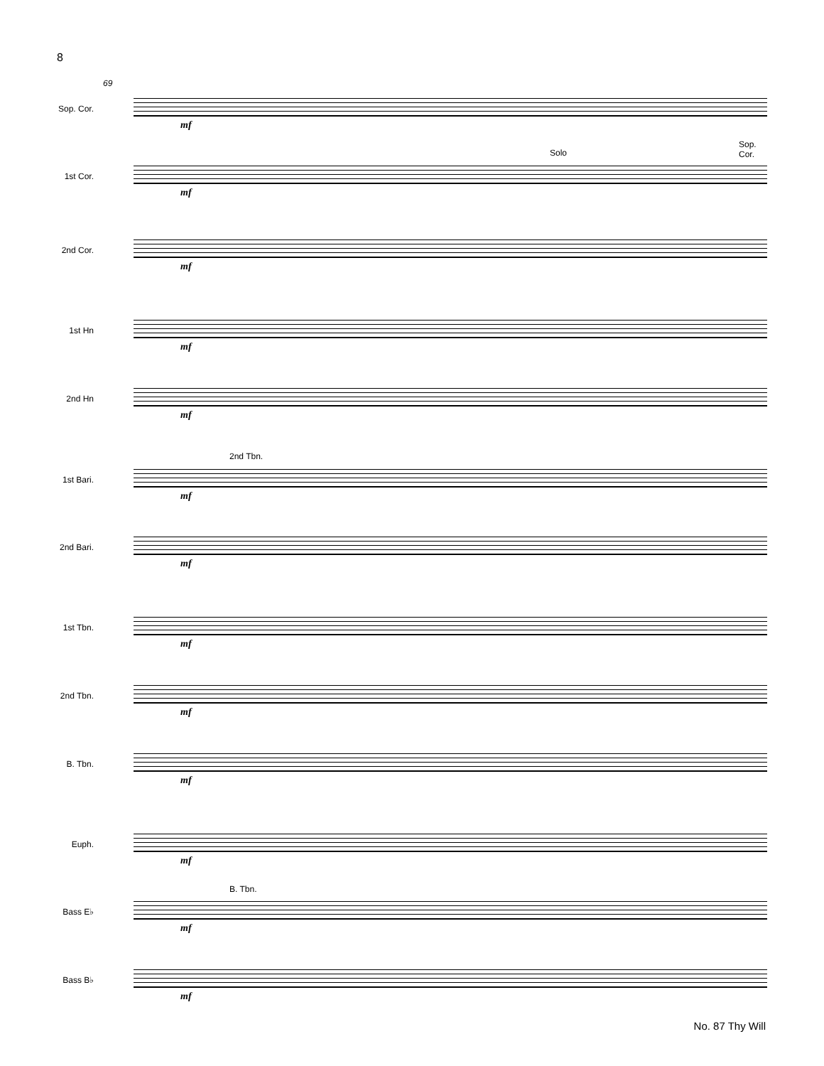8
69
Sop. Cor.
mf
Solo
Sop.
Cor.
1st Cor.
mf
2nd Cor.
mf
1st Hn
mf
2nd Hn
mf
2nd Tbn.
1st Bari.
mf
2nd Bari.
mf
1st Tbn.
mf
2nd Tbn.
mf
B. Tbn.
mf
Euph.
mf
B. Tbn.
Bass E♭
mf
Bass B♭
mf
No. 87 Thy Will